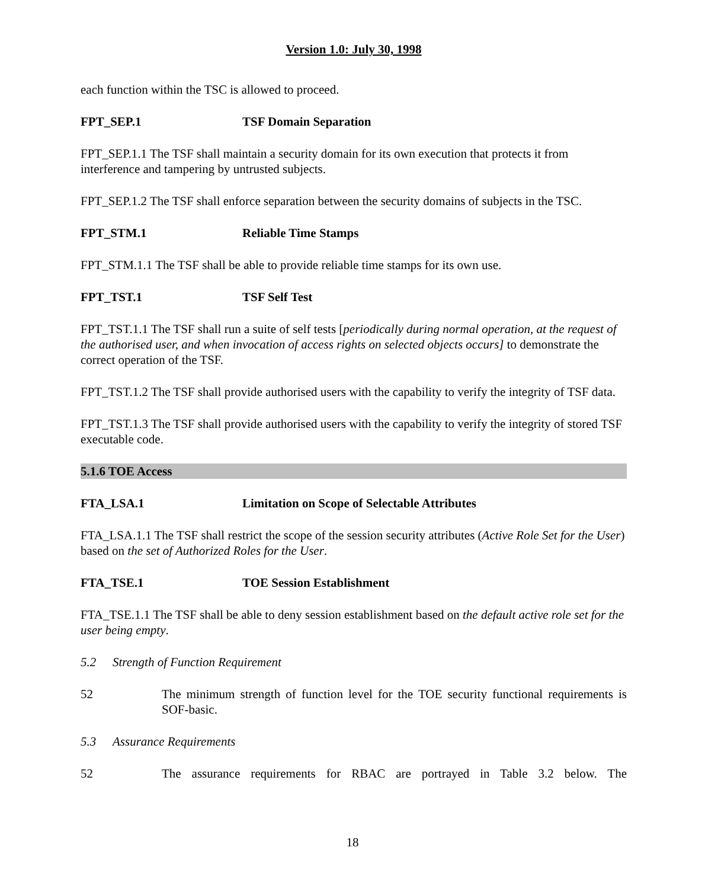Version 1.0: July 30, 1998
each function within the TSC is allowed to proceed.
FPT_SEP.1 TSF Domain Separation
FPT_SEP.1.1 The TSF shall maintain a security domain for its own execution that protects it from interference and tampering by untrusted subjects.
FPT_SEP.1.2 The TSF shall enforce separation between the security domains of subjects in the TSC.
FPT_STM.1 Reliable Time Stamps
FPT_STM.1.1 The TSF shall be able to provide reliable time stamps for its own use.
FPT_TST.1 TSF Self Test
FPT_TST.1.1 The TSF shall run a suite of self tests [periodically during normal operation, at the request of the authorised user, and when invocation of access rights on selected objects occurs] to demonstrate the correct operation of the TSF.
FPT_TST.1.2 The TSF shall provide authorised users with the capability to verify the integrity of TSF data.
FPT_TST.1.3 The TSF shall provide authorised users with the capability to verify the integrity of stored TSF executable code.
5.1.6 TOE Access
FTA_LSA.1 Limitation on Scope of Selectable Attributes
FTA_LSA.1.1 The TSF shall restrict the scope of the session security attributes (Active Role Set for the User) based on the set of Authorized Roles for the User.
FTA_TSE.1 TOE Session Establishment
FTA_TSE.1.1 The TSF shall be able to deny session establishment based on the default active role set for the user being empty.
5.2 Strength of Function Requirement
52 The minimum strength of function level for the TOE security functional requirements is SOF-basic.
5.3 Assurance Requirements
52 The assurance requirements for RBAC are portrayed in Table 3.2 below. The
18